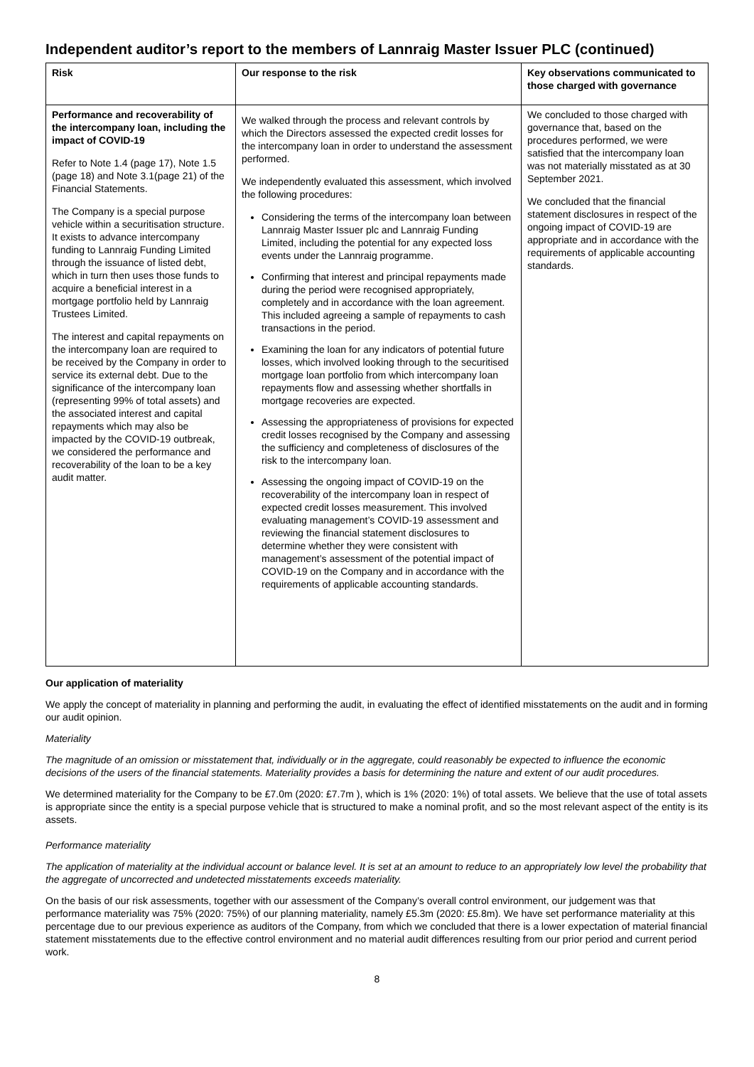Independent auditor’s report to the members of Lannraig Master Issuer PLC (continued)
| Risk | Our response to the risk | Key observations communicated to those charged with governance |
| --- | --- | --- |
| Performance and recoverability of the intercompany loan, including the impact of COVID-19 Refer to Note 1.4 (page 17), Note 1.5 (page 18) and Note 3.1(page 21) of the Financial Statements. The Company is a special purpose vehicle within a securitisation structure. It exists to advance intercompany funding to Lannraig Funding Limited through the issuance of listed debt, which in turn then uses those funds to acquire a beneficial interest in a mortgage portfolio held by Lannraig Trustees Limited. The interest and capital repayments on the intercompany loan are required to be received by the Company in order to service its external debt. Due to the significance of the intercompany loan (representing 99% of total assets) and the associated interest and capital repayments which may also be impacted by the COVID-19 outbreak, we considered the performance and recoverability of the loan to be a key audit matter. | We walked through the process and relevant controls by which the Directors assessed the expected credit losses for the intercompany loan in order to understand the assessment performed. We independently evaluated this assessment, which involved the following procedures: Considering the terms of the intercompany loan between Lannraig Master Issuer plc and Lannraig Funding Limited, including the potential for any expected loss events under the Lannraig programme. Confirming that interest and principal repayments made during the period were recognised appropriately, completely and in accordance with the loan agreement. This included agreeing a sample of repayments to cash transactions in the period. Examining the loan for any indicators of potential future losses, which involved looking through to the securitised mortgage loan portfolio from which intercompany loan repayments flow and assessing whether shortfalls in mortgage recoveries are expected. Assessing the appropriateness of provisions for expected credit losses recognised by the Company and assessing the sufficiency and completeness of disclosures of the risk to the intercompany loan. Assessing the ongoing impact of COVID-19 on the recoverability of the intercompany loan in respect of expected credit losses measurement. This involved evaluating management’s COVID-19 assessment and reviewing the financial statement disclosures to determine whether they were consistent with management’s assessment of the potential impact of COVID-19 on the Company and in accordance with the requirements of applicable accounting standards. | We concluded to those charged with governance that, based on the procedures performed, we were satisfied that the intercompany loan was not materially misstated as at 30 September 2021. We concluded that the financial statement disclosures in respect of the ongoing impact of COVID-19 are appropriate and in accordance with the requirements of applicable accounting standards. |
Our application of materiality
We apply the concept of materiality in planning and performing the audit, in evaluating the effect of identified misstatements on the audit and in forming our audit opinion.
Materiality
The magnitude of an omission or misstatement that, individually or in the aggregate, could reasonably be expected to influence the economic decisions of the users of the financial statements. Materiality provides a basis for determining the nature and extent of our audit procedures.
We determined materiality for the Company to be £7.0m (2020: £7.7m ), which is 1% (2020: 1%) of total assets. We believe that the use of total assets is appropriate since the entity is a special purpose vehicle that is structured to make a nominal profit, and so the most relevant aspect of the entity is its assets.
Performance materiality
The application of materiality at the individual account or balance level. It is set at an amount to reduce to an appropriately low level the probability that the aggregate of uncorrected and undetected misstatements exceeds materiality.
On the basis of our risk assessments, together with our assessment of the Company’s overall control environment, our judgement was that performance materiality was 75% (2020: 75%) of our planning materiality, namely £5.3m (2020: £5.8m). We have set performance materiality at this percentage due to our previous experience as auditors of the Company, from which we concluded that there is a lower expectation of material financial statement misstatements due to the effective control environment and no material audit differences resulting from our prior period and current period work.
8